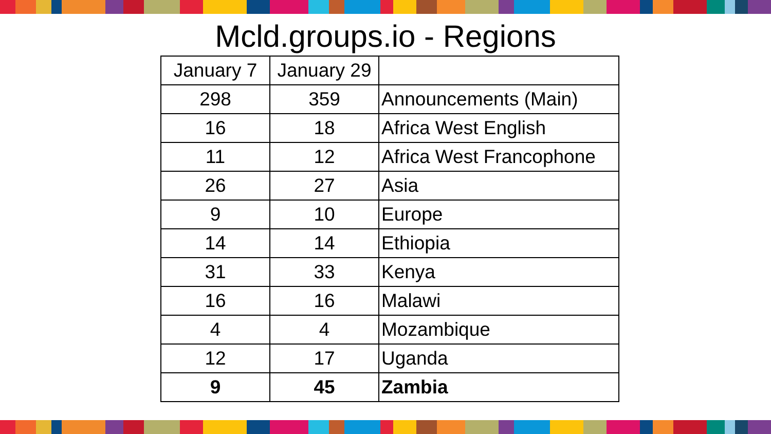Mcld.groups.io - Regions
| January 7 | January 29 | |
| --- | --- | --- |
| 298 | 359 | Announcements (Main) |
| 16 | 18 | Africa West English |
| 11 | 12 | Africa West Francophone |
| 26 | 27 | Asia |
| 9 | 10 | Europe |
| 14 | 14 | Ethiopia |
| 31 | 33 | Kenya |
| 16 | 16 | Malawi |
| 4 | 4 | Mozambique |
| 12 | 17 | Uganda |
| 9 | 45 | Zambia |